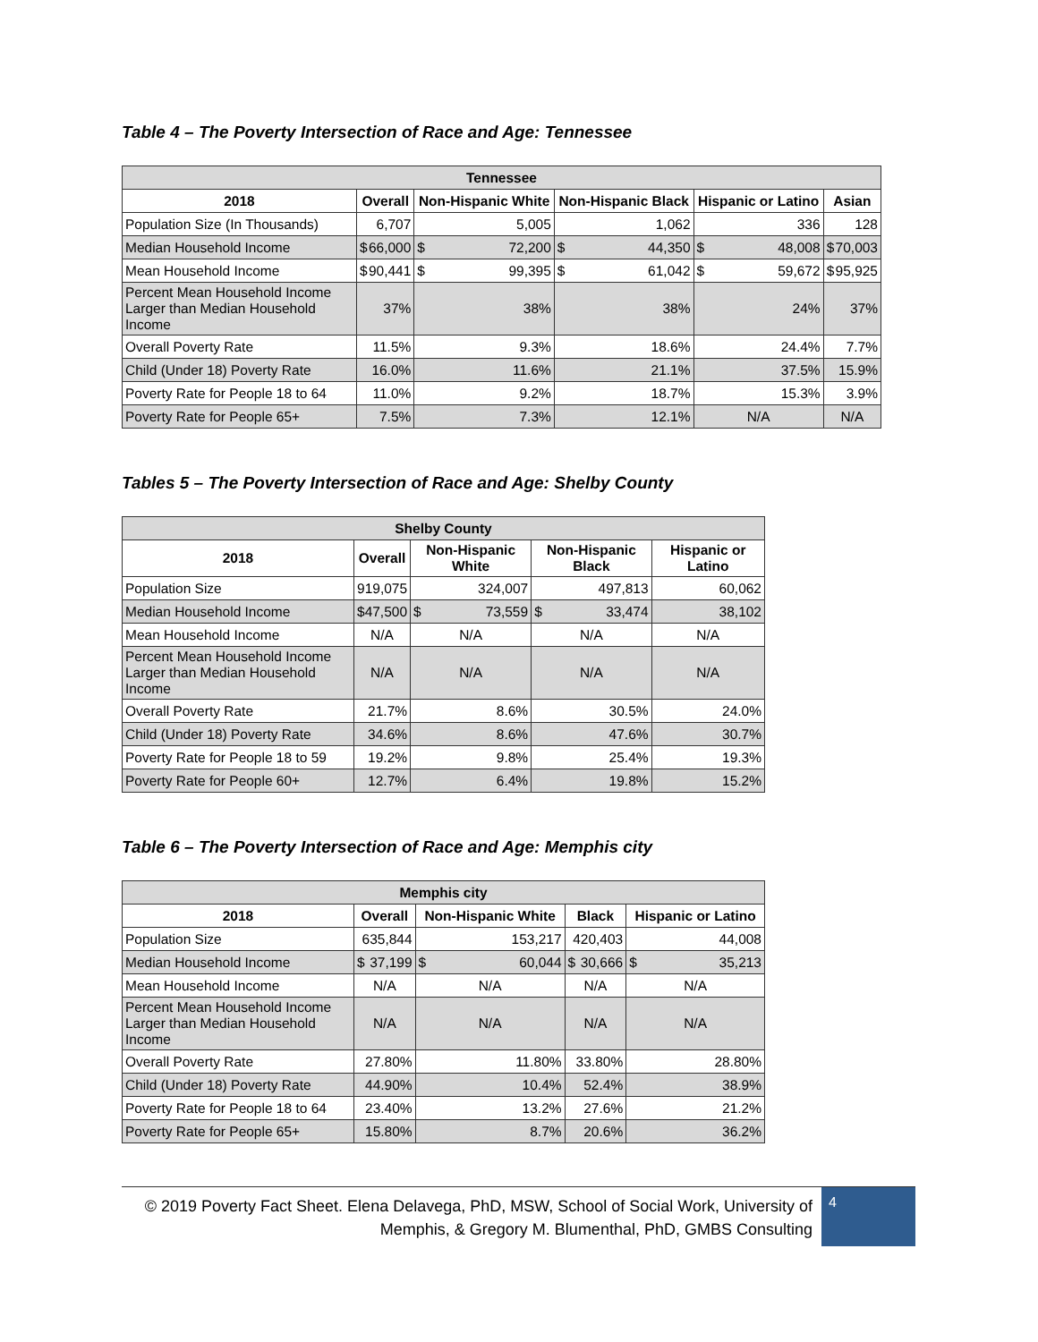Table 4 – The Poverty Intersection of Race and Age: Tennessee
| Tennessee | | | | | |
| --- | --- | --- | --- | --- | --- |
| 2018 | Overall | Non-Hispanic White | Non-Hispanic Black | Hispanic or Latino | Asian |
| Population Size (In Thousands) | 6,707 | 5,005 | 1,062 | 336 | 128 |
| Median Household Income | $ 66,000 | $ 72,200 | $ 44,350 | $ 48,008 | $ 70,003 |
| Mean Household Income | $ 90,441 | $ 99,395 | $ 61,042 | $ 59,672 | $ 95,925 |
| Percent Mean Household Income Larger than Median Household Income | 37% | 38% | 38% | 24% | 37% |
| Overall Poverty Rate | 11.5% | 9.3% | 18.6% | 24.4% | 7.7% |
| Child (Under 18) Poverty Rate | 16.0% | 11.6% | 21.1% | 37.5% | 15.9% |
| Poverty Rate for People 18 to 64 | 11.0% | 9.2% | 18.7% | 15.3% | 3.9% |
| Poverty Rate for People 65+ | 7.5% | 7.3% | 12.1% | N/A | N/A |
Tables 5 – The Poverty Intersection of Race and Age: Shelby County
| Shelby County | | | | |
| --- | --- | --- | --- | --- |
| 2018 | Overall | Non-Hispanic White | Non-Hispanic Black | Hispanic or Latino |
| Population Size | 919,075 | 324,007 | 497,813 | 60,062 |
| Median Household Income | $ 47,500 | $ 73,559 | $ 33,474 | 38,102 |
| Mean Household Income | N/A | N/A | N/A | N/A |
| Percent Mean Household Income Larger than Median Household Income | N/A | N/A | N/A | N/A |
| Overall Poverty Rate | 21.7% | 8.6% | 30.5% | 24.0% |
| Child (Under 18) Poverty Rate | 34.6% | 8.6% | 47.6% | 30.7% |
| Poverty Rate for People 18 to 59 | 19.2% | 9.8% | 25.4% | 19.3% |
| Poverty Rate for People 60+ | 12.7% | 6.4% | 19.8% | 15.2% |
Table 6 – The Poverty Intersection of Race and Age: Memphis city
| Memphis city | | | | |
| --- | --- | --- | --- | --- |
| 2018 | Overall | Non-Hispanic White | Black | Hispanic or Latino |
| Population Size | 635,844 | 153,217 | 420,403 | 44,008 |
| Median Household Income | $ 37,199 | $ 60,044 | $ 30,666 | $ 35,213 |
| Mean Household Income | N/A | N/A | N/A | N/A |
| Percent Mean Household Income Larger than Median Household Income | N/A | N/A | N/A | N/A |
| Overall Poverty Rate | 27.80% | 11.80% | 33.80% | 28.80% |
| Child (Under 18) Poverty Rate | 44.90% | 10.4% | 52.4% | 38.9% |
| Poverty Rate for People 18 to 64 | 23.40% | 13.2% | 27.6% | 21.2% |
| Poverty Rate for People 65+ | 15.80% | 8.7% | 20.6% | 36.2% |
© 2019 Poverty Fact Sheet. Elena Delavega, PhD, MSW, School of Social Work, University of Memphis, & Gregory M. Blumenthal, PhD, GMBS Consulting
4